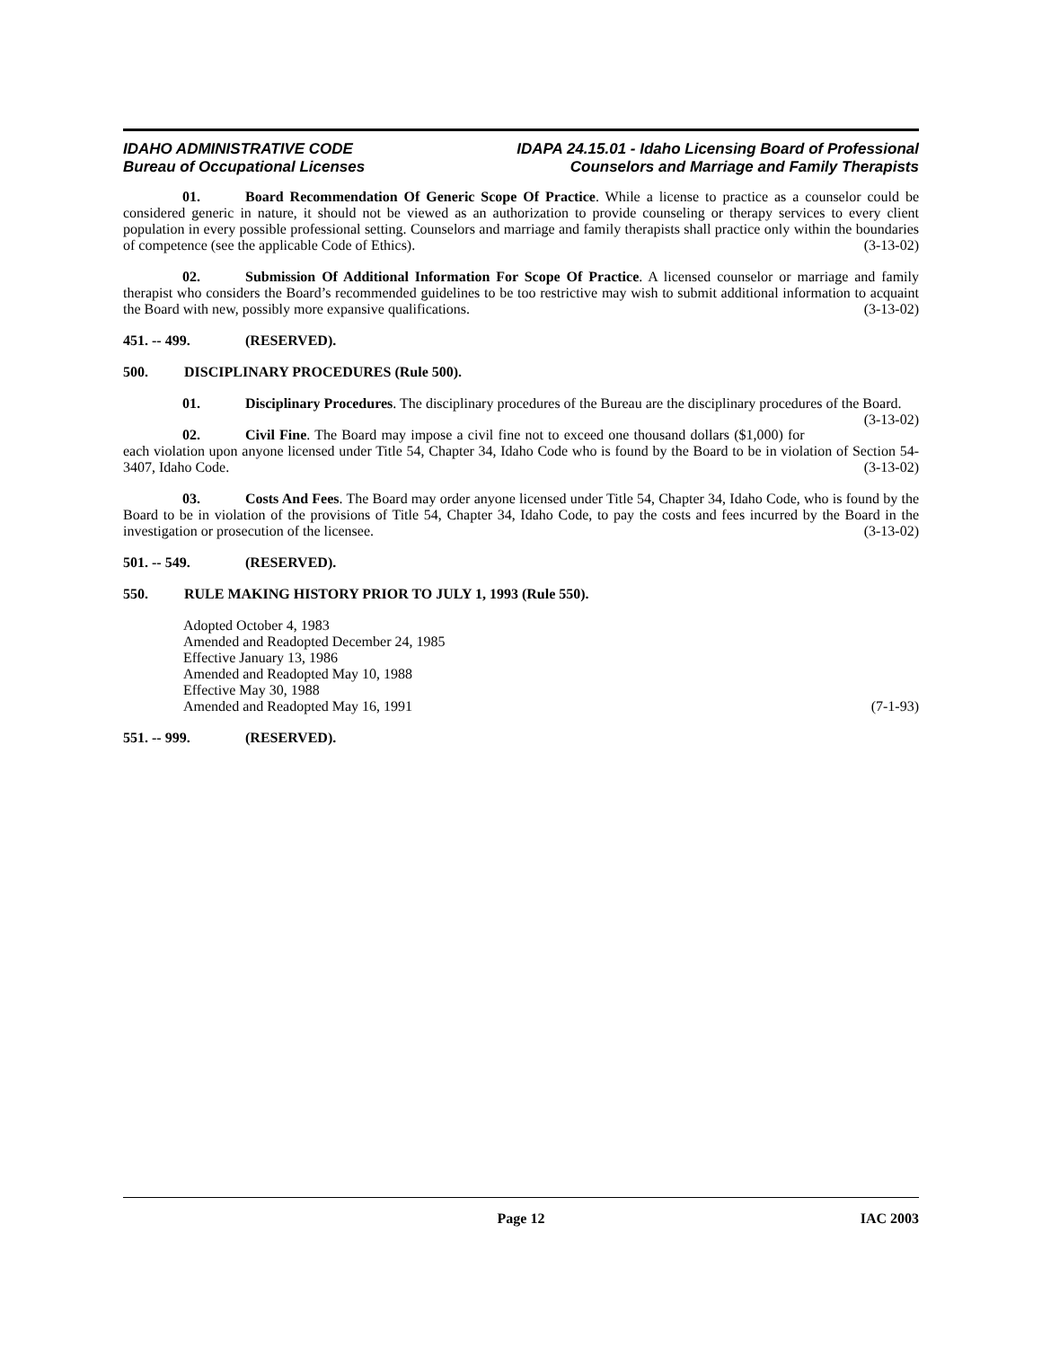IDAHO ADMINISTRATIVE CODE
Bureau of Occupational Licenses
IDAPA 24.15.01 - Idaho Licensing Board of Professional
Counselors and Marriage and Family Therapists
01. Board Recommendation Of Generic Scope Of Practice. While a license to practice as a counselor could be considered generic in nature, it should not be viewed as an authorization to provide counseling or therapy services to every client population in every possible professional setting. Counselors and marriage and family therapists shall practice only within the boundaries of competence (see the applicable Code of Ethics). (3-13-02)
02. Submission Of Additional Information For Scope Of Practice. A licensed counselor or marriage and family therapist who considers the Board’s recommended guidelines to be too restrictive may wish to submit additional information to acquaint the Board with new, possibly more expansive qualifications. (3-13-02)
451. -- 499. (RESERVED).
500. DISCIPLINARY PROCEDURES (Rule 500).
01. Disciplinary Procedures. The disciplinary procedures of the Bureau are the disciplinary procedures of the Board. (3-13-02)
02. Civil Fine. The Board may impose a civil fine not to exceed one thousand dollars ($1,000) for each violation upon anyone licensed under Title 54, Chapter 34, Idaho Code who is found by the Board to be in violation of Section 54-3407, Idaho Code. (3-13-02)
03. Costs And Fees. The Board may order anyone licensed under Title 54, Chapter 34, Idaho Code, who is found by the Board to be in violation of the provisions of Title 54, Chapter 34, Idaho Code, to pay the costs and fees incurred by the Board in the investigation or prosecution of the licensee. (3-13-02)
501. -- 549. (RESERVED).
550. RULE MAKING HISTORY PRIOR TO JULY 1, 1993 (Rule 550).
Adopted October 4, 1983
Amended and Readopted December 24, 1985
Effective January 13, 1986
Amended and Readopted May 10, 1988
Effective May 30, 1988
Amended and Readopted May 16, 1991 (7-1-93)
551. -- 999. (RESERVED).
Page 12 IAC 2003